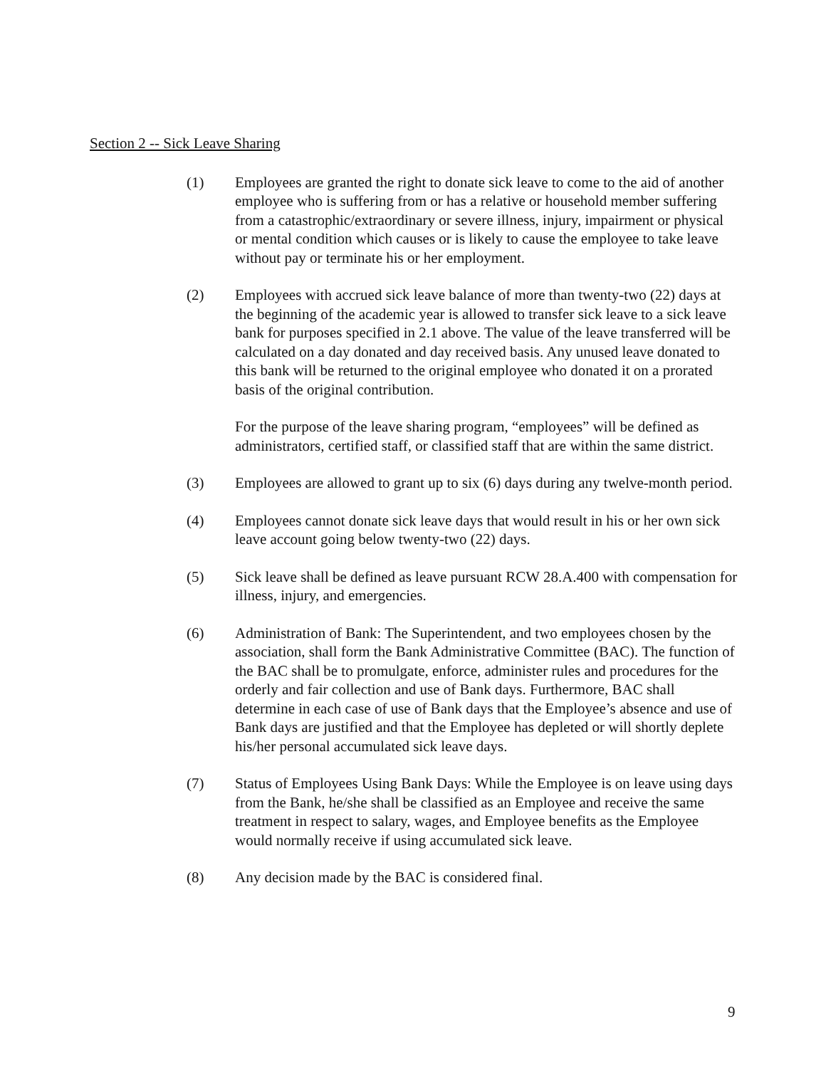Section 2 -- Sick Leave Sharing
(1) Employees are granted the right to donate sick leave to come to the aid of another employee who is suffering from or has a relative or household member suffering from a catastrophic/extraordinary or severe illness, injury, impairment or physical or mental condition which causes or is likely to cause the employee to take leave without pay or terminate his or her employment.
(2) Employees with accrued sick leave balance of more than twenty-two (22) days at the beginning of the academic year is allowed to transfer sick leave to a sick leave bank for purposes specified in 2.1 above. The value of the leave transferred will be calculated on a day donated and day received basis. Any unused leave donated to this bank will be returned to the original employee who donated it on a prorated basis of the original contribution.
For the purpose of the leave sharing program, “employees” will be defined as administrators, certified staff, or classified staff that are within the same district.
(3) Employees are allowed to grant up to six (6) days during any twelve-month period.
(4) Employees cannot donate sick leave days that would result in his or her own sick leave account going below twenty-two (22) days.
(5) Sick leave shall be defined as leave pursuant RCW 28.A.400 with compensation for illness, injury, and emergencies.
(6) Administration of Bank: The Superintendent, and two employees chosen by the association, shall form the Bank Administrative Committee (BAC). The function of the BAC shall be to promulgate, enforce, administer rules and procedures for the orderly and fair collection and use of Bank days. Furthermore, BAC shall determine in each case of use of Bank days that the Employee’s absence and use of Bank days are justified and that the Employee has depleted or will shortly deplete his/her personal accumulated sick leave days.
(7) Status of Employees Using Bank Days: While the Employee is on leave using days from the Bank, he/she shall be classified as an Employee and receive the same treatment in respect to salary, wages, and Employee benefits as the Employee would normally receive if using accumulated sick leave.
(8) Any decision made by the BAC is considered final.
9